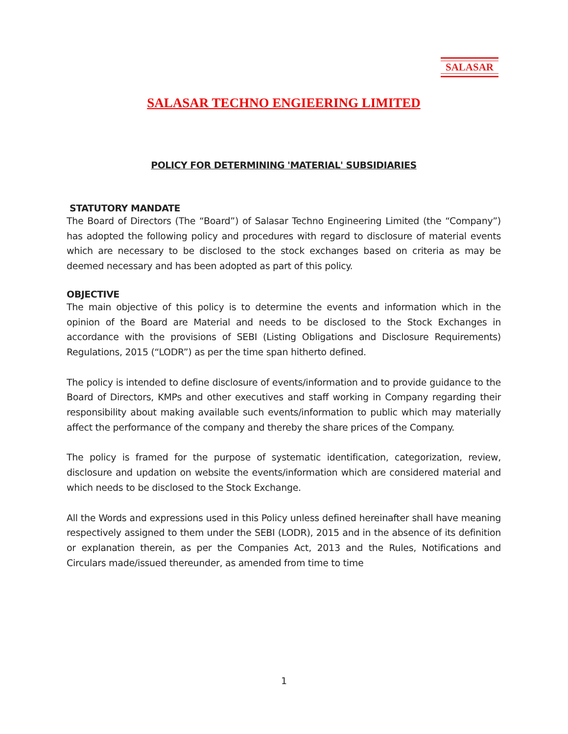SALASAR
SALASAR TECHNO ENGIEERING LIMITED
POLICY FOR DETERMINING 'MATERIAL' SUBSIDIARIES
STATUTORY MANDATE
The Board of Directors (The “Board”) of Salasar Techno Engineering Limited (the “Company”) has adopted the following policy and procedures with regard to disclosure of material events which are necessary to be disclosed to the stock exchanges based on criteria as may be deemed necessary and has been adopted as part of this policy.
OBJECTIVE
The main objective of this policy is to determine the events and information which in the opinion of the Board are Material and needs to be disclosed to the Stock Exchanges in accordance with the provisions of SEBI (Listing Obligations and Disclosure Requirements) Regulations, 2015 (“LODR”) as per the time span hitherto defined.
The policy is intended to define disclosure of events/information and to provide guidance to the Board of Directors, KMPs and other executives and staff working in Company regarding their responsibility about making available such events/information to public which may materially affect the performance of the company and thereby the share prices of the Company.
The policy is framed for the purpose of systematic identification, categorization, review, disclosure and updation on website the events/information which are considered material and which needs to be disclosed to the Stock Exchange.
All the Words and expressions used in this Policy unless defined hereinafter shall have meaning respectively assigned to them under the SEBI (LODR), 2015 and in the absence of its definition or explanation therein, as per the Companies Act, 2013 and the Rules, Notifications and Circulars made/issued thereunder, as amended from time to time
1